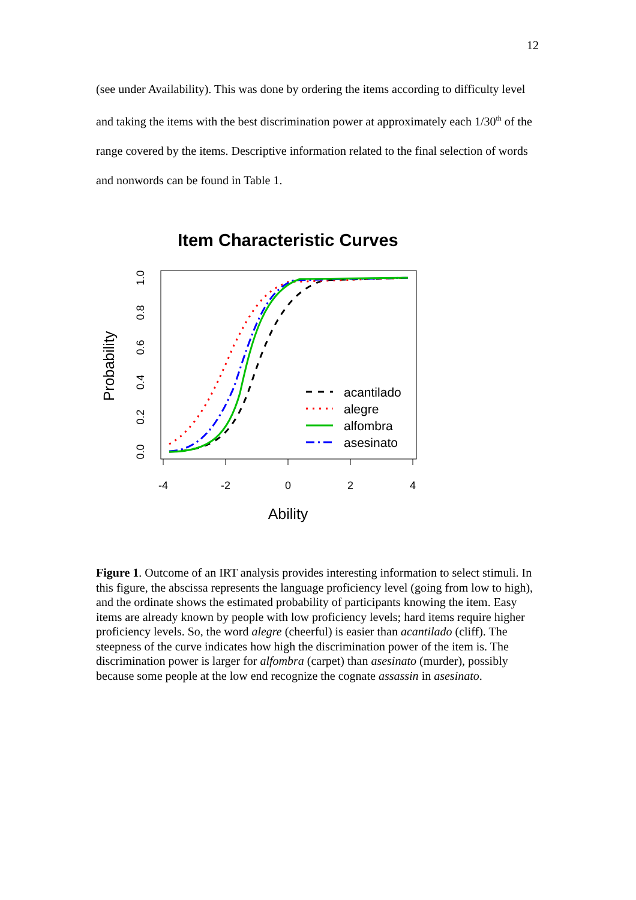12
(see under Availability). This was done by ordering the items according to difficulty level and taking the items with the best discrimination power at approximately each 1/30<sup>th</sup> of the range covered by the items. Descriptive information related to the final selection of words and nonwords can be found in Table 1.
Item Characteristic Curves
-4
-2
0
2
4
0.0
0.2
0.4
0.6
0.8
1.0
Probability
Ability
acantilado
alegre
alfombra
asesinato
Figure 1. Outcome of an IRT analysis provides interesting information to select stimuli. In this figure, the abscissa represents the language proficiency level (going from low to high), and the ordinate shows the estimated probability of participants knowing the item. Easy items are already known by people with low proficiency levels; hard items require higher proficiency levels. So, the word alegre (cheerful) is easier than acantilado (cliff). The steepness of the curve indicates how high the discrimination power of the item is. The discrimination power is larger for alfombra (carpet) than asesinato (murder), possibly because some people at the low end recognize the cognate assassin in asesinato.